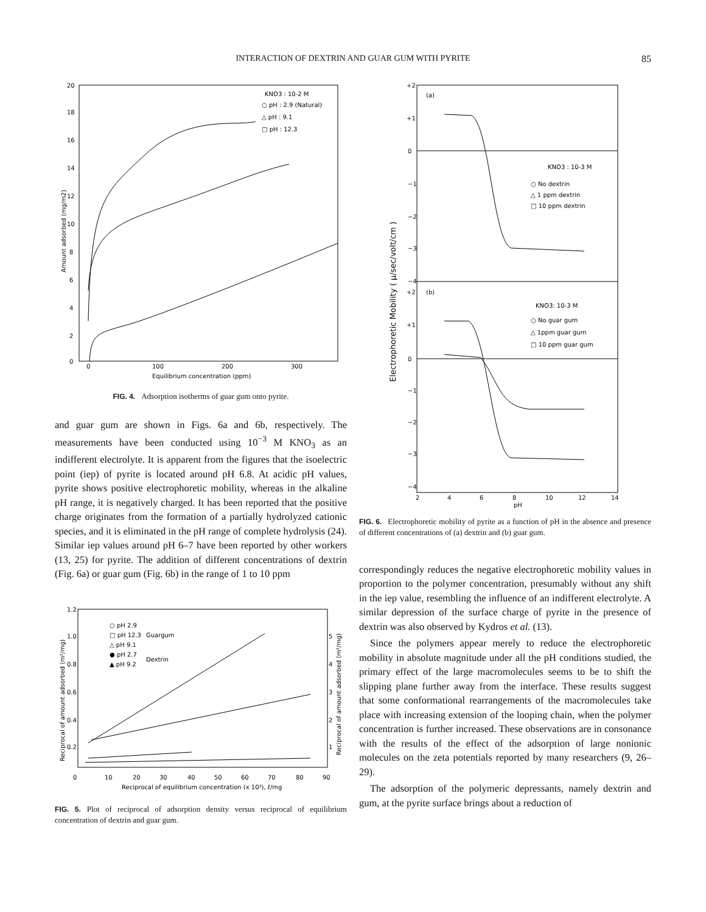INTERACTION OF DEXTRIN AND GUAR GUM WITH PYRITE
85
20
18
16
14
12
10
8
6
4
2
0
0
100
200
300
Equilibrium concentration (ppm)
KNO3 : 10-2 M
○ pH : 2.9 (Natural)
△ pH : 9.1
□ pH : 12.3
Amount adsorbed (mg/m2)
FIG. 4. Adsorption isotherms of guar gum onto pyrite.
and guar gum are shown in Figs. 6a and 6b, respectively. The measurements have been conducted using 10<sup>−3</sup> M KNO<sub>3</sub> as an indifferent electrolyte. It is apparent from the figures that the isoelectric point (iep) of pyrite is located around pH 6.8. At acidic pH values, pyrite shows positive electrophoretic mobility, whereas in the alkaline pH range, it is negatively charged. It has been reported that the positive charge originates from the formation of a partially hydrolyzed cationic species, and it is eliminated in the pH range of complete hydrolysis (24). Similar iep values around pH 6–7 have been reported by other workers (13, 25) for pyrite. The addition of different concentrations of dextrin (Fig. 6a) or guar gum (Fig. 6b) in the range of 1 to 10 ppm
1.2
1.0
0.8
0.6
0.4
0.2
0
10
20
30
40
50
60
70
80
90
Reciprocal of equilibrium concentration (x 10³), ℓ/mg
Reciprocal of amount adsorbed (m²/mg)
Reciprocal of amount adsorbed (m²/mg)
5
4
3
2
1
○ pH 2.9
□ pH 12.3
Guargum
△ pH 9.1
● pH 2.7
Dextrin
▲ pH 9.2
FIG. 5. Plot of reciprocal of adsorption density versus reciprocal of equilibrium concentration of dextrin and guar gum.
+2
+1
0
−1
−2
−3
−4
+2
+1
0
−1
−2
−3
−4
2
4
6
8
10
12
14
pH
Electrophoretic Mobility ( μ/sec/volt/cm )
(a)
(b)
KNO3 : 10-3 M
○ No dextrin
△ 1 ppm dextrin
□ 10 ppm dextrin
KNO3: 10-3 M
○ No guar gum
△ 1ppm guar gum
□ 10 ppm guar gum
FIG. 6. Electrophoretic mobility of pyrite as a function of pH in the absence and presence of different concentrations of (a) dextrin and (b) guar gum.
correspondingly reduces the negative electrophoretic mobility values in proportion to the polymer concentration, presumably without any shift in the iep value, resembling the influence of an indifferent electrolyte. A similar depression of the surface charge of pyrite in the presence of dextrin was also observed by Kydros et al. (13).
Since the polymers appear merely to reduce the electrophoretic mobility in absolute magnitude under all the pH conditions studied, the primary effect of the large macromolecules seems to be to shift the slipping plane further away from the interface. These results suggest that some conformational rearrangements of the macromolecules take place with increasing extension of the looping chain, when the polymer concentration is further increased. These observations are in consonance with the results of the effect of the adsorption of large nonionic molecules on the zeta potentials reported by many researchers (9, 26–29).
The adsorption of the polymeric depressants, namely dextrin and gum, at the pyrite surface brings about a reduction of